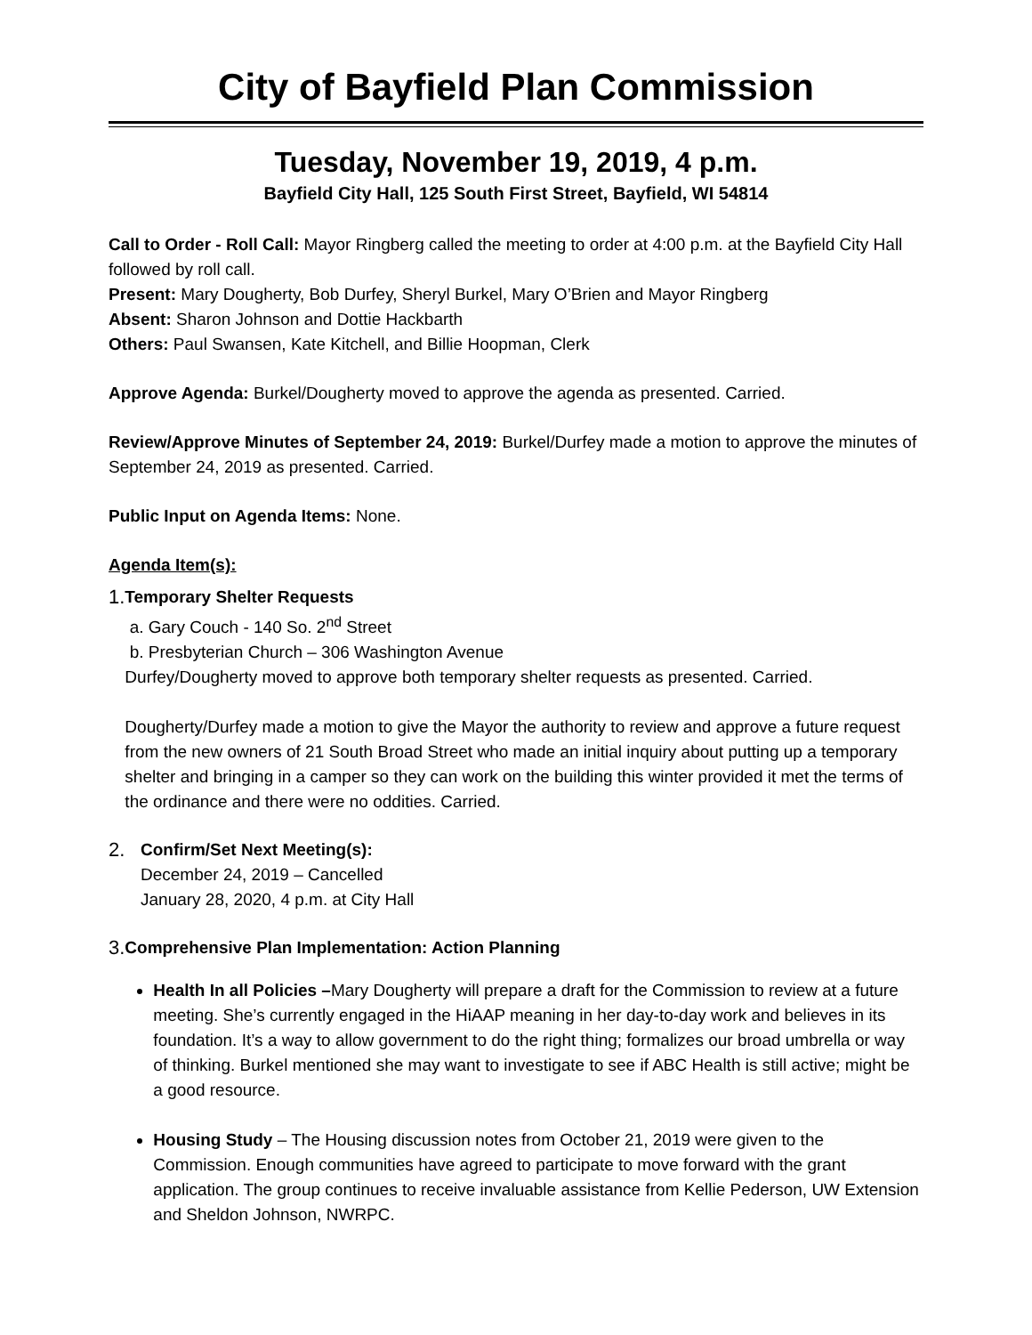City of Bayfield Plan Commission
Tuesday, November 19, 2019, 4 p.m.
Bayfield City Hall, 125 South First Street, Bayfield, WI 54814
Call to Order - Roll Call: Mayor Ringberg called the meeting to order at 4:00 p.m. at the Bayfield City Hall followed by roll call.
Present: Mary Dougherty, Bob Durfey, Sheryl Burkel, Mary O’Brien and Mayor Ringberg
Absent: Sharon Johnson and Dottie Hackbarth
Others: Paul Swansen, Kate Kitchell, and Billie Hoopman, Clerk
Approve Agenda: Burkel/Dougherty moved to approve the agenda as presented. Carried.
Review/Approve Minutes of September 24, 2019: Burkel/Durfey made a motion to approve the minutes of September 24, 2019 as presented. Carried.
Public Input on Agenda Items: None.
Agenda Item(s):
1.
Temporary Shelter Requests
a. Gary Couch - 140 So. 2<sup>nd</sup> Street
b. Presbyterian Church – 306 Washington Avenue
Durfey/Dougherty moved to approve both temporary shelter requests as presented. Carried.
Dougherty/Durfey made a motion to give the Mayor the authority to review and approve a future request from the new owners of 21 South Broad Street who made an initial inquiry about putting up a temporary shelter and bringing in a camper so they can work on the building this winter provided it met the terms of the ordinance and there were no oddities. Carried.
2.
Confirm/Set Next Meeting(s):
December 24, 2019 – Cancelled
January 28, 2020, 4 p.m. at City Hall
3.
Comprehensive Plan Implementation: Action Planning
Health In all Policies –Mary Dougherty will prepare a draft for the Commission to review at a future meeting. She’s currently engaged in the HiAAP meaning in her day-to-day work and believes in its foundation. It’s a way to allow government to do the right thing; formalizes our broad umbrella or way of thinking. Burkel mentioned she may want to investigate to see if ABC Health is still active; might be a good resource.
Housing Study – The Housing discussion notes from October 21, 2019 were given to the Commission. Enough communities have agreed to participate to move forward with the grant application. The group continues to receive invaluable assistance from Kellie Pederson, UW Extension and Sheldon Johnson, NWRPC.